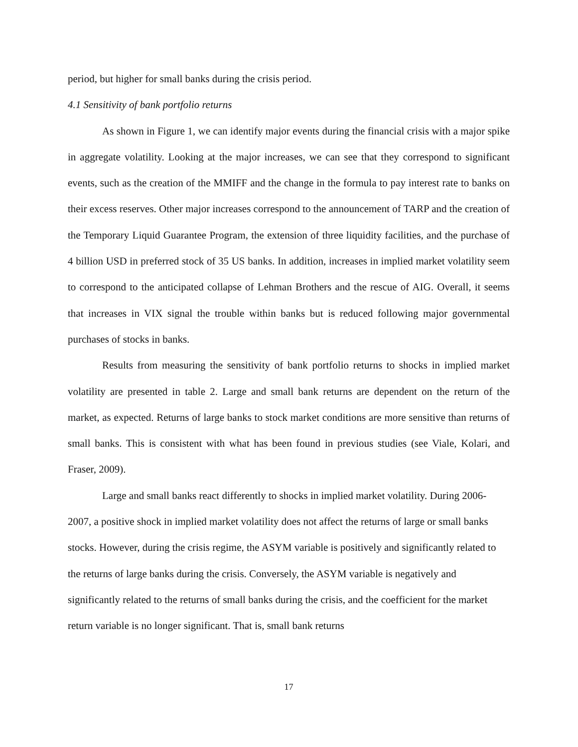period, but higher for small banks during the crisis period.
4.1 Sensitivity of bank portfolio returns
As shown in Figure 1, we can identify major events during the financial crisis with a major spike in aggregate volatility. Looking at the major increases, we can see that they correspond to significant events, such as the creation of the MMIFF and the change in the formula to pay interest rate to banks on their excess reserves. Other major increases correspond to the announcement of TARP and the creation of the Temporary Liquid Guarantee Program, the extension of three liquidity facilities, and the purchase of 4 billion USD in preferred stock of 35 US banks. In addition, increases in implied market volatility seem to correspond to the anticipated collapse of Lehman Brothers and the rescue of AIG. Overall, it seems that increases in VIX signal the trouble within banks but is reduced following major governmental purchases of stocks in banks.
Results from measuring the sensitivity of bank portfolio returns to shocks in implied market volatility are presented in table 2. Large and small bank returns are dependent on the return of the market, as expected. Returns of large banks to stock market conditions are more sensitive than returns of small banks. This is consistent with what has been found in previous studies (see Viale, Kolari, and Fraser, 2009).
Large and small banks react differently to shocks in implied market volatility. During 2006-2007, a positive shock in implied market volatility does not affect the returns of large or small banks stocks. However, during the crisis regime, the ASYM variable is positively and significantly related to the returns of large banks during the crisis. Conversely, the ASYM variable is negatively and significantly related to the returns of small banks during the crisis, and the coefficient for the market return variable is no longer significant. That is, small bank returns
17